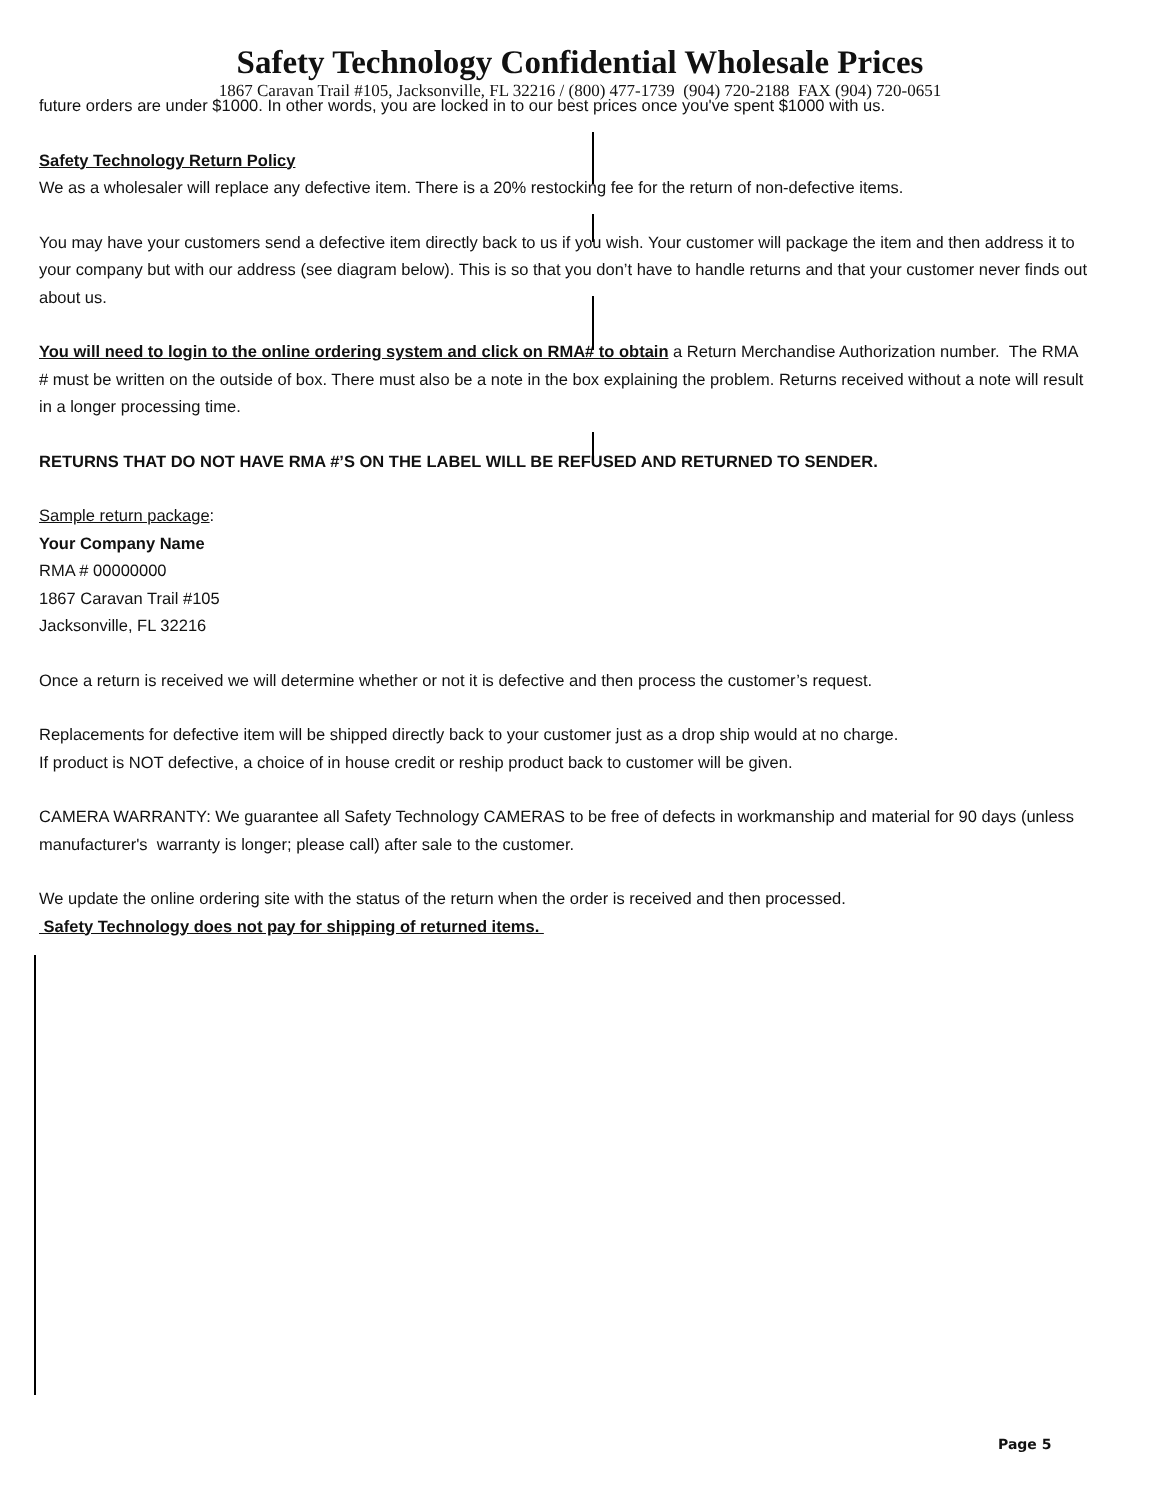Safety Technology Confidential Wholesale Prices
1867 Caravan Trail #105, Jacksonville, FL 32216 / (800) 477-1739 (904) 720-2188 FAX (904) 720-0651
future orders are under $1000. In other words, you are locked in to our best prices once you've spent $1000 with us.
Safety Technology Return Policy
We as a wholesaler will replace any defective item. There is a 20% restocking fee for the return of non-defective items.
You may have your customers send a defective item directly back to us if you wish. Your customer will package the item and then address it to your company but with our address (see diagram below). This is so that you don’t have to handle returns and that your customer never finds out about us.
You will need to login to the online ordering system and click on RMA# to obtain a Return Merchandise Authorization number. The RMA # must be written on the outside of box. There must also be a note in the box explaining the problem. Returns received without a note will result in a longer processing time.
RETURNS THAT DO NOT HAVE RMA #’S ON THE LABEL WILL BE REFUSED AND RETURNED TO SENDER.
Sample return package:
Your Company Name
RMA # 00000000
1867 Caravan Trail #105
Jacksonville, FL 32216
Once a return is received we will determine whether or not it is defective and then process the customer’s request.
Replacements for defective item will be shipped directly back to your customer just as a drop ship would at no charge.
If product is NOT defective, a choice of in house credit or reship product back to customer will be given.
CAMERA WARRANTY: We guarantee all Safety Technology CAMERAS to be free of defects in workmanship and material for 90 days (unless manufacturer's warranty is longer; please call) after sale to the customer.
We update the online ordering site with the status of the return when the order is received and then processed.
Safety Technology does not pay for shipping of returned items.
Page 5